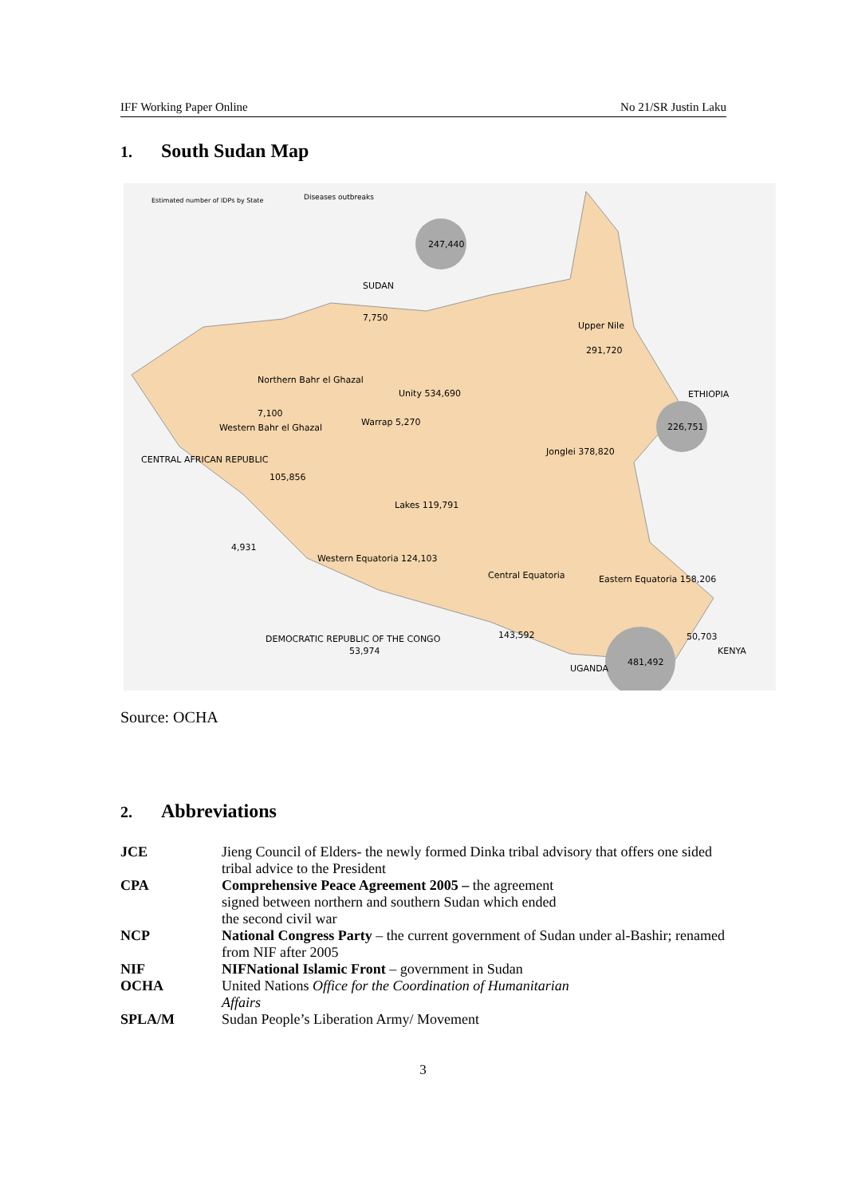IFF Working Paper Online No 21/SR Justin Laku
1. South Sudan Map
247,440
226,751
481,492
SUDAN
ETHIOPIA
KENYA
UGANDA
CENTRAL AFRICAN REPUBLIC
DEMOCRATIC REPUBLIC OF THE CONGO
Upper Nile
291,720
Northern Bahr el Ghazal
7,100
Western Bahr el Ghazal
105,856
Unity 534,690
Warrap 5,270
Jonglei 378,820
Lakes 119,791
Western Equatoria 124,103
Central Equatoria
Eastern Equatoria 158,206
143,592
50,703
53,974
4,931
7,750
Estimated number of IDPs by State
Diseases outbreaks
Source: OCHA
2. Abbreviations
| JCE | Jieng Council of Elders- the newly formed Dinka tribal advisory that offers one sided tribal advice to the President |
| CPA | Comprehensive Peace Agreement 2005 – the agreement signed between northern and southern Sudan which ended the second civil war |
| NCP | National Congress Party – the current government of Sudan under al-Bashir; renamed from NIF after 2005 |
| NIF | NIFNational Islamic Front – government in Sudan |
| OCHA | United Nations Office for the Coordination of Humanitarian Affairs |
| SPLA/M | Sudan People’s Liberation Army/ Movement |
3